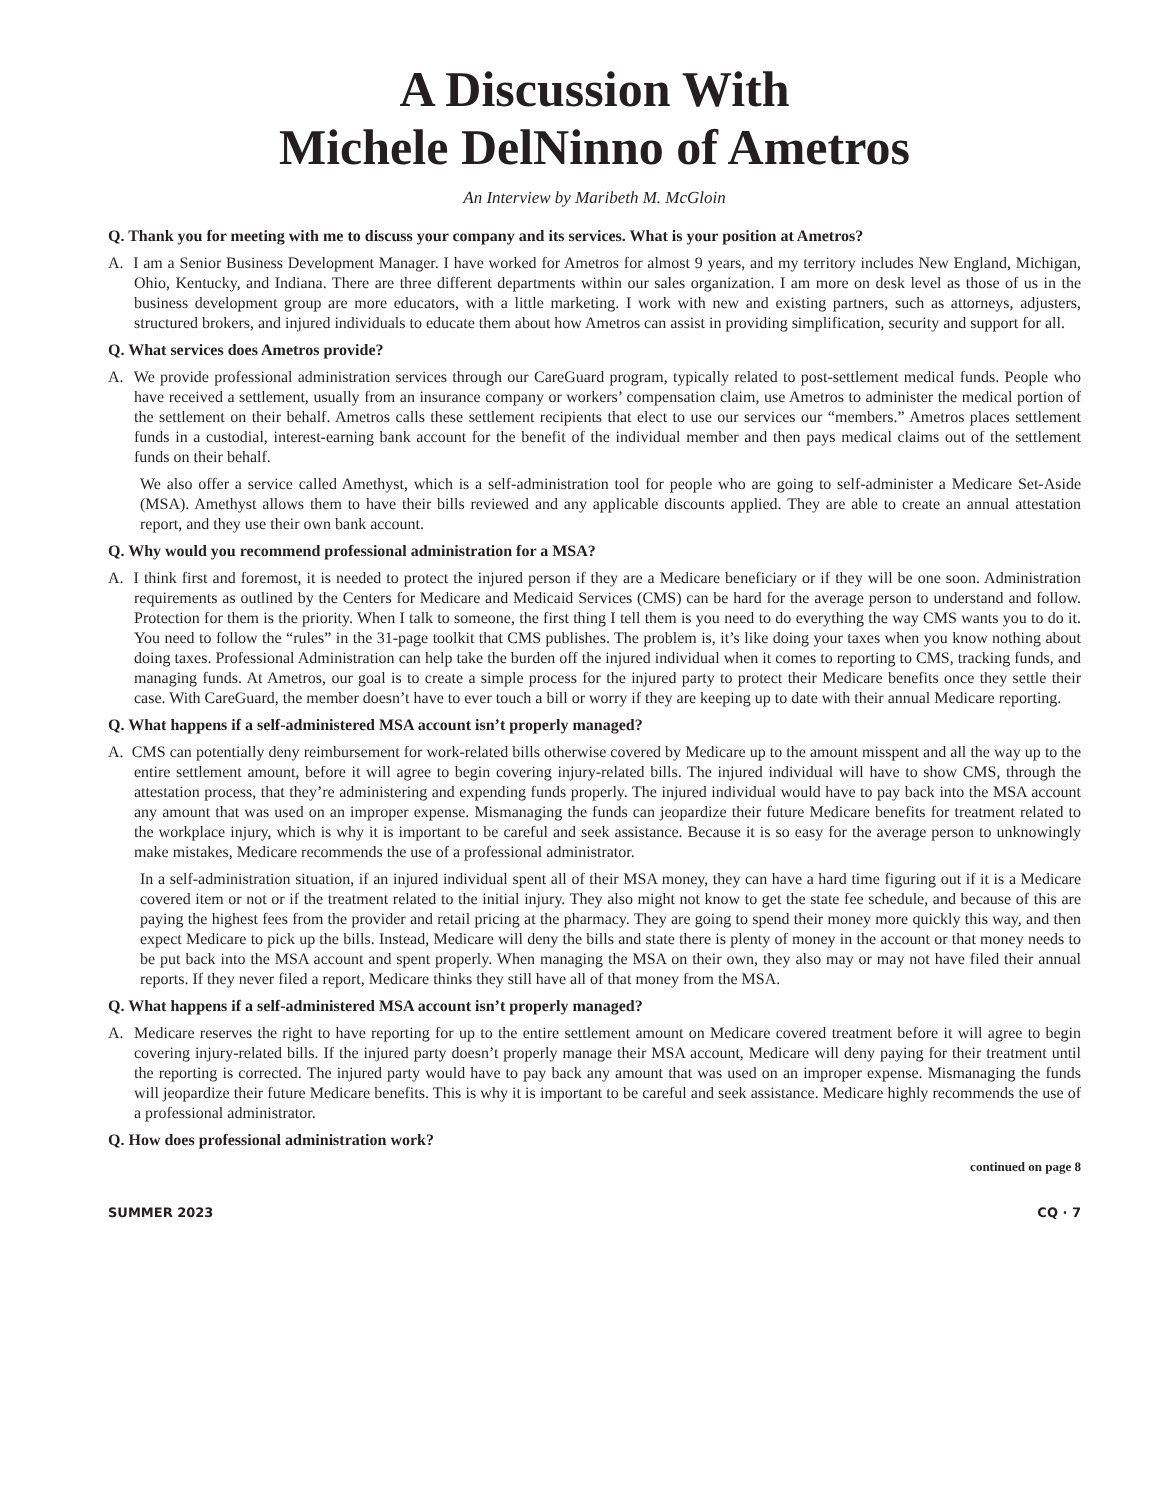A Discussion With
Michele DelNinno of Ametros
An Interview by Maribeth M. McGloin
Q. Thank you for meeting with me to discuss your company and its services. What is your position at Ametros?
A. I am a Senior Business Development Manager. I have worked for Ametros for almost 9 years, and my territory includes New England, Michigan, Ohio, Kentucky, and Indiana. There are three different departments within our sales organization. I am more on desk level as those of us in the business development group are more educators, with a little marketing. I work with new and existing partners, such as attorneys, adjusters, structured brokers, and injured individuals to educate them about how Ametros can assist in providing simplification, security and support for all.
Q. What services does Ametros provide?
A. We provide professional administration services through our CareGuard program, typically related to post-settlement medical funds. People who have received a settlement, usually from an insurance company or workers’ compensation claim, use Ametros to administer the medical portion of the settlement on their behalf. Ametros calls these settlement recipients that elect to use our services our “members.” Ametros places settlement funds in a custodial, interest-earning bank account for the benefit of the individual member and then pays medical claims out of the settlement funds on their behalf.
We also offer a service called Amethyst, which is a self-administration tool for people who are going to self-administer a Medicare Set-Aside (MSA). Amethyst allows them to have their bills reviewed and any applicable discounts applied. They are able to create an annual attestation report, and they use their own bank account.
Q. Why would you recommend professional administration for a MSA?
A. I think first and foremost, it is needed to protect the injured person if they are a Medicare beneficiary or if they will be one soon. Administration requirements as outlined by the Centers for Medicare and Medicaid Services (CMS) can be hard for the average person to understand and follow. Protection for them is the priority. When I talk to someone, the first thing I tell them is you need to do everything the way CMS wants you to do it. You need to follow the “rules” in the 31-page toolkit that CMS publishes. The problem is, it’s like doing your taxes when you know nothing about doing taxes. Professional Administration can help take the burden off the injured individual when it comes to reporting to CMS, tracking funds, and managing funds. At Ametros, our goal is to create a simple process for the injured party to protect their Medicare benefits once they settle their case. With CareGuard, the member doesn’t have to ever touch a bill or worry if they are keeping up to date with their annual Medicare reporting.
Q. What happens if a self-administered MSA account isn’t properly managed?
A. CMS can potentially deny reimbursement for work-related bills otherwise covered by Medicare up to the amount misspent and all the way up to the entire settlement amount, before it will agree to begin covering injury-related bills. The injured individual will have to show CMS, through the attestation process, that they’re administering and expending funds properly. The injured individual would have to pay back into the MSA account any amount that was used on an improper expense. Mismanaging the funds can jeopardize their future Medicare benefits for treatment related to the workplace injury, which is why it is important to be careful and seek assistance. Because it is so easy for the average person to unknowingly make mistakes, Medicare recommends the use of a professional administrator.
In a self-administration situation, if an injured individual spent all of their MSA money, they can have a hard time figuring out if it is a Medicare covered item or not or if the treatment related to the initial injury. They also might not know to get the state fee schedule, and because of this are paying the highest fees from the provider and retail pricing at the pharmacy. They are going to spend their money more quickly this way, and then expect Medicare to pick up the bills. Instead, Medicare will deny the bills and state there is plenty of money in the account or that money needs to be put back into the MSA account and spent properly. When managing the MSA on their own, they also may or may not have filed their annual reports. If they never filed a report, Medicare thinks they still have all of that money from the MSA.
Q. What happens if a self-administered MSA account isn’t properly managed?
A. Medicare reserves the right to have reporting for up to the entire settlement amount on Medicare covered treatment before it will agree to begin covering injury-related bills. If the injured party doesn’t properly manage their MSA account, Medicare will deny paying for their treatment until the reporting is corrected. The injured party would have to pay back any amount that was used on an improper expense. Mismanaging the funds will jeopardize their future Medicare benefits. This is why it is important to be careful and seek assistance. Medicare highly recommends the use of a professional administrator.
Q. How does professional administration work?
continued on page 8
SUMMER 2023 CQ · 7